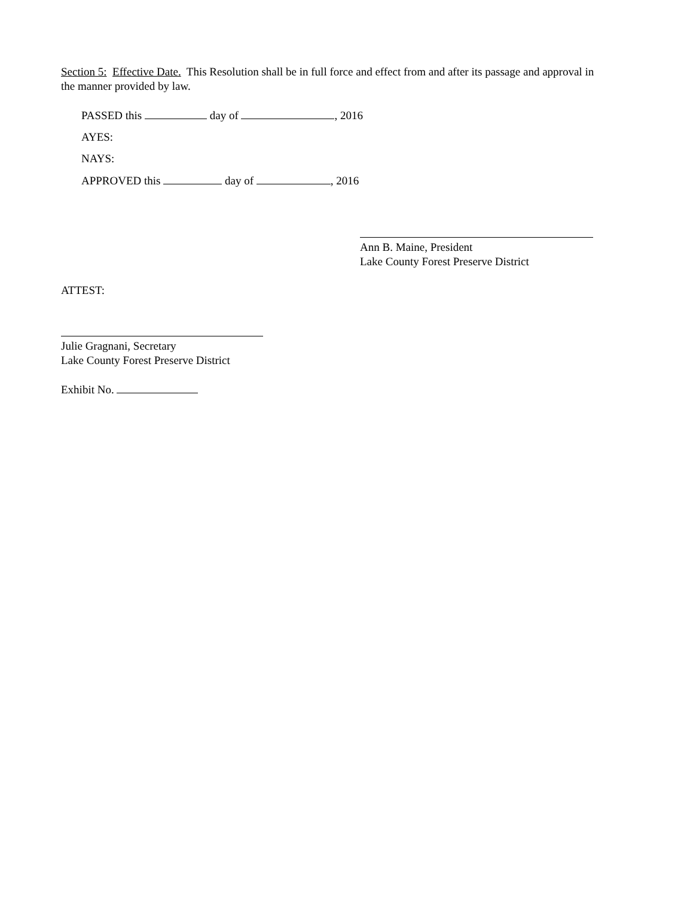Section 5: Effective Date. This Resolution shall be in full force and effect from and after its passage and approval in the manner provided by law.
PASSED this day of , 2016
AYES:
NAYS:
APPROVED this day of , 2016
Ann B. Maine, President
Lake County Forest Preserve District
ATTEST:
Julie Gragnani, Secretary
Lake County Forest Preserve District
Exhibit No.